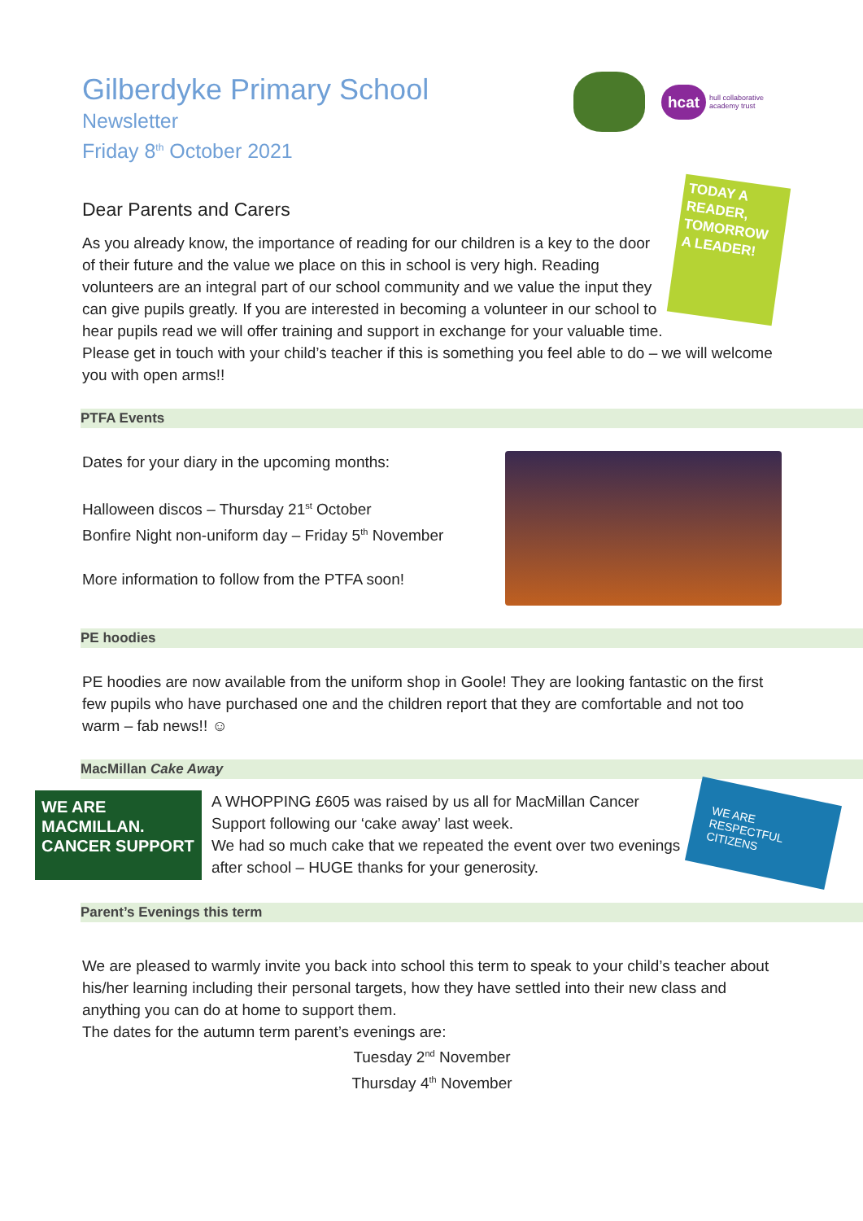hcat hull collaborative academy trust
Gilberdyke Primary School
Newsletter
Friday 8<sup>th</sup> October 2021
TODAY A READER, TOMORROW A LEADER!
Dear Parents and Carers
As you already know, the importance of reading for our children is a key to the door of their future and the value we place on this in school is very high. Reading volunteers are an integral part of our school community and we value the input they can give pupils greatly. If you are interested in becoming a volunteer in our school to hear pupils read we will offer training and support in exchange for your valuable time.
Please get in touch with your child’s teacher if this is something you feel able to do – we will welcome you with open arms!!
PTFA Events
Dates for your diary in the upcoming months:
Halloween discos – Thursday 21<sup>st</sup> October
Bonfire Night non-uniform day – Friday 5<sup>th</sup> November
More information to follow from the PTFA soon!
PE hoodies
PE hoodies are now available from the uniform shop in Goole! They are looking fantastic on the first few pupils who have purchased one and the children report that they are comfortable and not too warm – fab news!! ☺
MacMillan Cake Away
WE ARE MACMILLAN. CANCER SUPPORT
A WHOPPING £605 was raised by us all for MacMillan Cancer Support following our ‘cake away’ last week.
We had so much cake that we repeated the event over two evenings after school – HUGE thanks for your generosity.
WE ARE RESPECTFUL CITIZENS
Parent’s Evenings this term
We are pleased to warmly invite you back into school this term to speak to your child’s teacher about his/her learning including their personal targets, how they have settled into their new class and anything you can do at home to support them.
The dates for the autumn term parent’s evenings are:
Tuesday 2<sup>nd</sup> November
Thursday 4<sup>th</sup> November